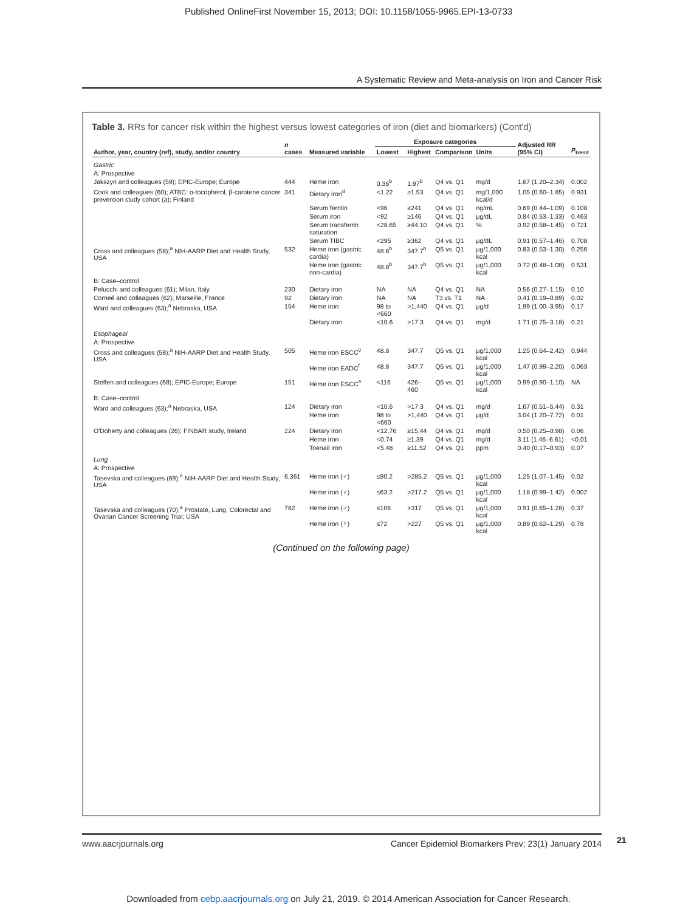Published OnlineFirst November 15, 2013; DOI: 10.1158/1055-9965.EPI-13-0733
A Systematic Review and Meta-analysis on Iron and Cancer Risk
Table 3. RRs for cancer risk within the highest versus lowest categories of iron (diet and biomarkers) (Cont'd)
| Author, year, country (ref), study, and/or country | n cases | Measured variable | Exposure categories | | | | Adjusted RR (95% CI) | P<sub>trend</sub> |
| --- | --- | --- | --- | --- | --- | --- | --- | --- |
| | | | Lowest | Highest | Comparison | Units | | |
| Gastric | | | | | | | | |
| A: Prospective | | | | | | | | |
| Jakszyn and colleagues (59); EPIC-Europe; Europe | 444 | Heme iron | 0.36<sup>b</sup> | 1.97<sup>b</sup> | Q4 vs. Q1 | mg/d | 1.67 (1.20–2.34) | 0.002 |
| Cook and colleagues (60); ATBC: α-tocopherol, β-carotene cancer prevention study cohort (a); Finland | 341 | Dietary iron<sup>d</sup> | <1.22 | ≥1.53 | Q4 vs. Q1 | mg/1,000 kcal/d | 1.05 (0.60–1.85) | 0.931 |
| | | Serum ferritin | <96 | ≥241 | Q4 vs. Q1 | ng/mL | 0.69 (0.44–1.09) | 0.108 |
| | | Serum iron | <92 | ≥146 | Q4 vs. Q1 | μg/dL | 0.84 (0.53–1.33) | 0.463 |
| | | Serum transferrin saturation | <28.65 | ≥44.10 | Q4 vs. Q1 | % | 0.92 (0.58–1.45) | 0.721 |
| | | Serum TIBC | <295 | ≥362 | Q4 vs. Q1 | μg/dL | 0.91 (0.57–1.46) | 0.708 |
| Cross and colleagues (58);<sup>a</sup> NIH-AARP Diet and Health Study, USA | 532 | Heme iron (gastric cardia) | 48.8<sup>b</sup> | 347.7<sup>b</sup> | Q5 vs. Q1 | μg/1,000 kcal | 0.83 (0.53–1.30) | 0.256 |
| | | Heme iron (gastric non-cardia) | 48.8<sup>b</sup> | 347.7<sup>b</sup> | Q5 vs. Q1 | μg/1,000 kcal | 0.72 (0.48–1.08) | 0.531 |
| B: Case–control | | | | | | | | |
| Pelucchi and colleagues (61); Milan, Italy | 230 | Dietary iron | NA | NA | Q4 vs. Q1 | NA | 0.56 (0.27–1.15) | 0.10 |
| Corneé and colleagues (62); Marseille, France | 92 | Dietary iron | NA | NA | T3 vs. T1 | NA | 0.41 (0.19–0.89) | 0.02 |
| Ward and colleagues (63);<sup>a</sup> Nebraska, USA | 154 | Heme iron | 98 to <660 | >1,440 | Q4 vs. Q1 | μg/d | 1.99 (1.00–3.95) | 0.17 |
| | | Dietary iron | <10.6 | >17.3 | Q4 vs. Q1 | mg/d | 1.71 (0.75–3.18) | 0.21 |
| Esophageal | | | | | | | | |
| A: Prospective | | | | | | | | |
| Cross and colleagues (58);<sup>a</sup> NIH-AARP Diet and Health Study, USA | 505 | Heme iron ESCC<sup>e</sup> | 48.8 | 347.7 | Q5 vs. Q1 | μg/1,000 kcal | 1.25 (0.64–2.42) | 0.944 |
| | | Heme iron EADC<sup>f</sup> | 48.8 | 347.7 | Q5 vs. Q1 | μg/1,000 kcal | 1.47 (0.99–2.20) | 0.063 |
| Steffen and colleagues (68); EPIC-Europe; Europe | 151 | Heme iron ESCC<sup>e</sup> | <116 | 426–460 | Q5 vs. Q1 | μg/1,000 kcal | 0.99 (0.90–1.10) | NA |
| B: Case–control | | | | | | | | |
| Ward and colleagues (63);<sup>a</sup> Nebraska, USA | 124 | Dietary iron | <10.6 | >17.3 | Q4 vs. Q1 | mg/d | 1.67 (0.51–5.44) | 0.31 |
| | | Heme iron | 98 to <660 | >1,440 | Q4 vs. Q1 | μg/d | 3.04 (1.20–7.72) | 0.01 |
| O'Doherty and colleagues (26); FINBAR study, Ireland | 224 | Dietary iron | <12.76 | ≥15.44 | Q4 vs. Q1 | mg/d | 0.50 (0.25–0.98) | 0.06 |
| | | Heme iron | <0.74 | ≥1.39 | Q4 vs. Q1 | mg/d | 3.11 (1.46–6.61) | <0.01 |
| | | Toenail iron | <5.48 | ≥11.52 | Q4 vs. Q1 | ppm | 0.40 (0.17–0.93) | 0.07 |
| Lung | | | | | | | | |
| A: Prospective | | | | | | | | |
| Tasevska and colleagues (69);<sup>a</sup> NIH-AARP Diet and Health Study, USA | 6,361 | Heme iron (♂) | ≤90.2 | >285.2 | Q5 vs. Q1 | μg/1,000 kcal | 1.25 (1.07–1.45) | 0.02 |
| | | Heme iron (♀) | ≤63.2 | >217.2 | Q5 vs. Q1 | μg/1,000 kcal | 1.18 (0.99–1.42) | 0.002 |
| Tasevska and colleagues (70);<sup>a</sup> Prostate, Lung, Colorectal and Ovarian Cancer Screening Trial; USA | 782 | Heme iron (♂) | ≤106 | >317 | Q5 vs. Q1 | μg/1,000 kcal | 0.91 (0.65–1.28) | 0.37 |
| | | Heme iron (♀) | ≤72 | >227 | Q5 vs. Q1 | μg/1,000 kcal | 0.89 (0.62–1.29) | 0.78 |
(Continued on the following page)
www.aacrjournals.org Cancer Epidemiol Biomarkers Prev; 23(1) January 2014
21
Downloaded from cebp.aacrjournals.org on July 21, 2019. © 2014 American Association for Cancer Research.